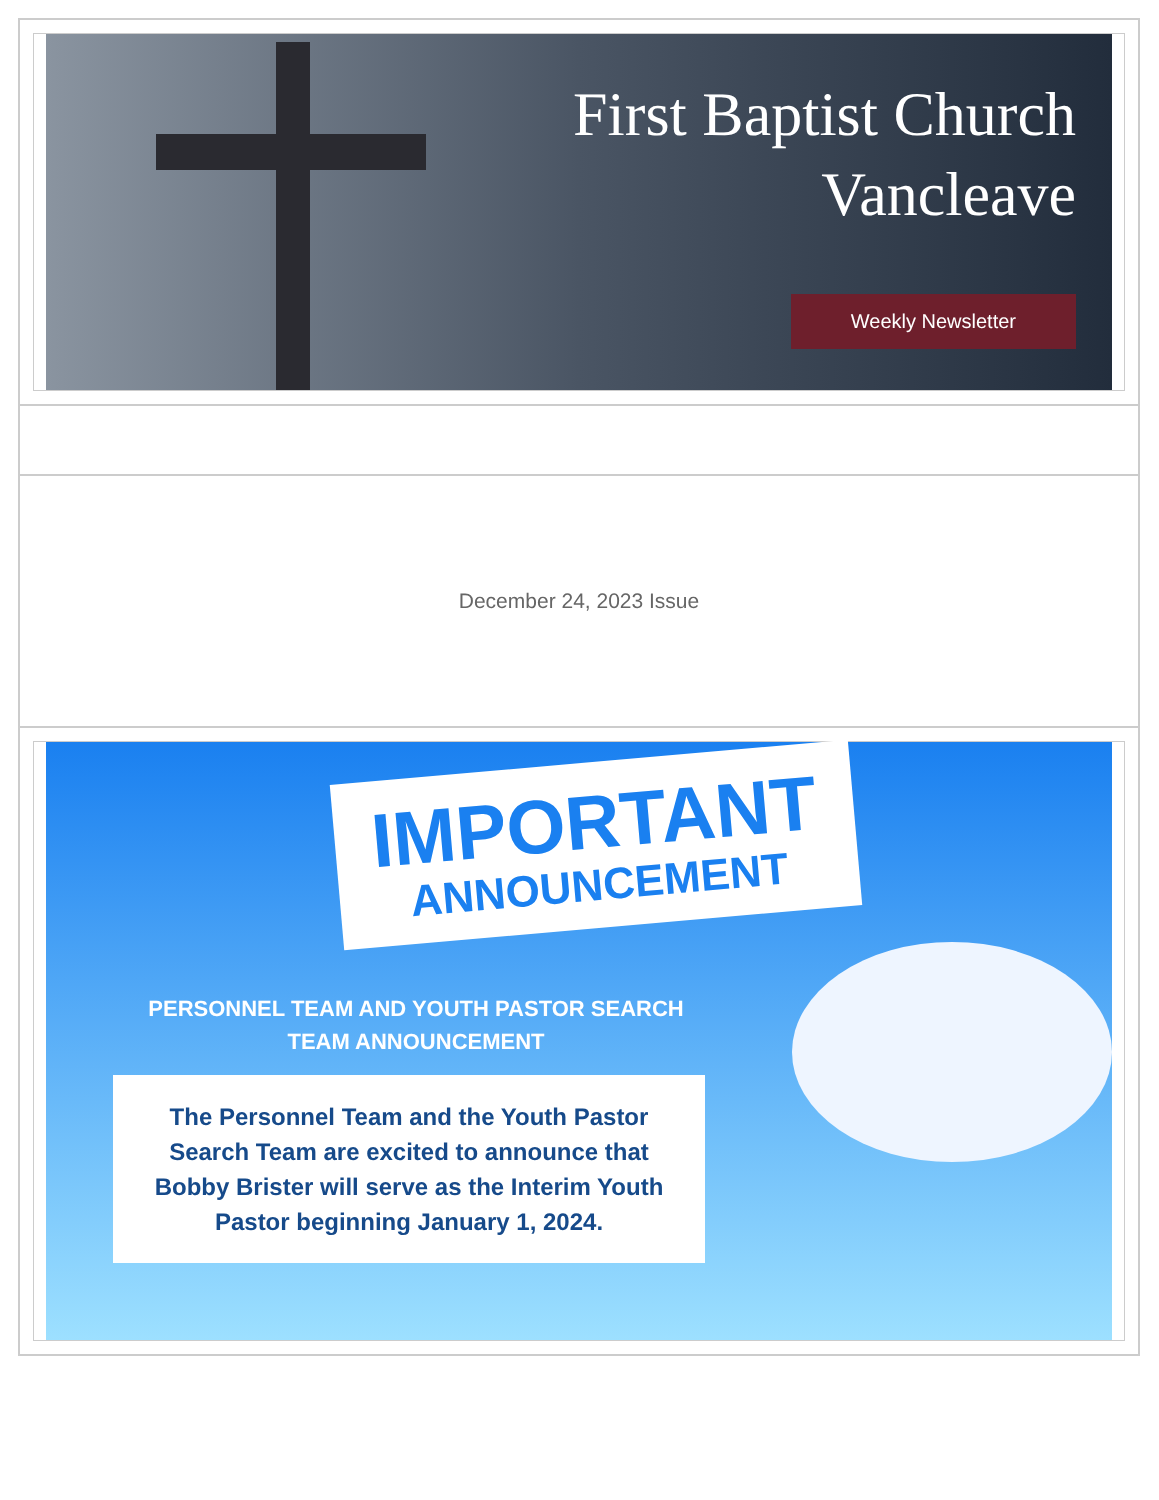First Baptist Church
Vancleave
Weekly Newsletter
December 24, 2023 Issue
IMPORTANT
ANNOUNCEMENT
PERSONNEL TEAM AND YOUTH PASTOR SEARCH TEAM ANNOUNCEMENT
The Personnel Team and the Youth Pastor Search Team are excited to announce that Bobby Brister will serve as the Interim Youth Pastor beginning January 1, 2024.